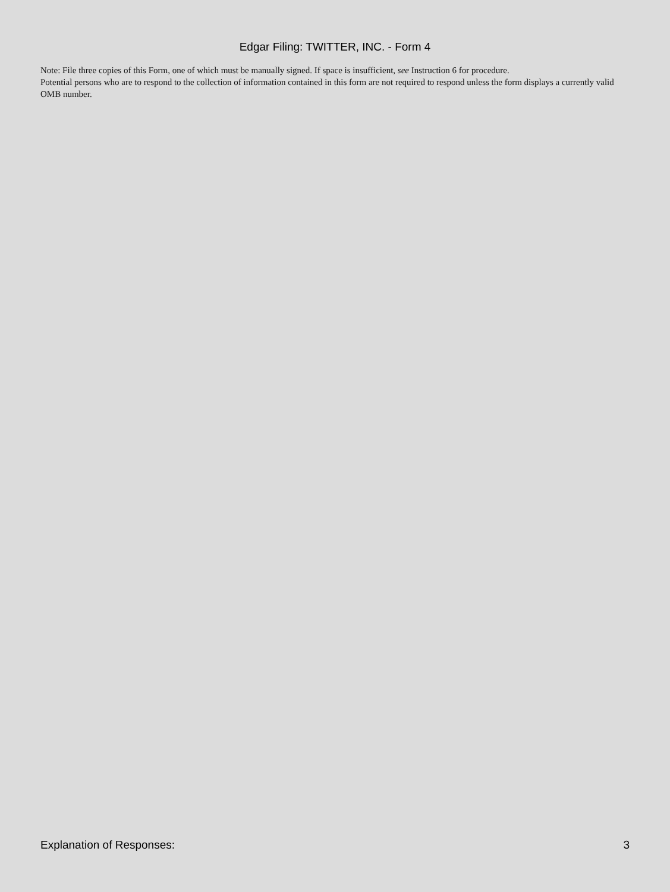Edgar Filing: TWITTER, INC. - Form 4
Note: File three copies of this Form, one of which must be manually signed. If space is insufficient, see Instruction 6 for procedure.
Potential persons who are to respond to the collection of information contained in this form are not required to respond unless the form displays a currently valid OMB number.
Explanation of Responses: 3